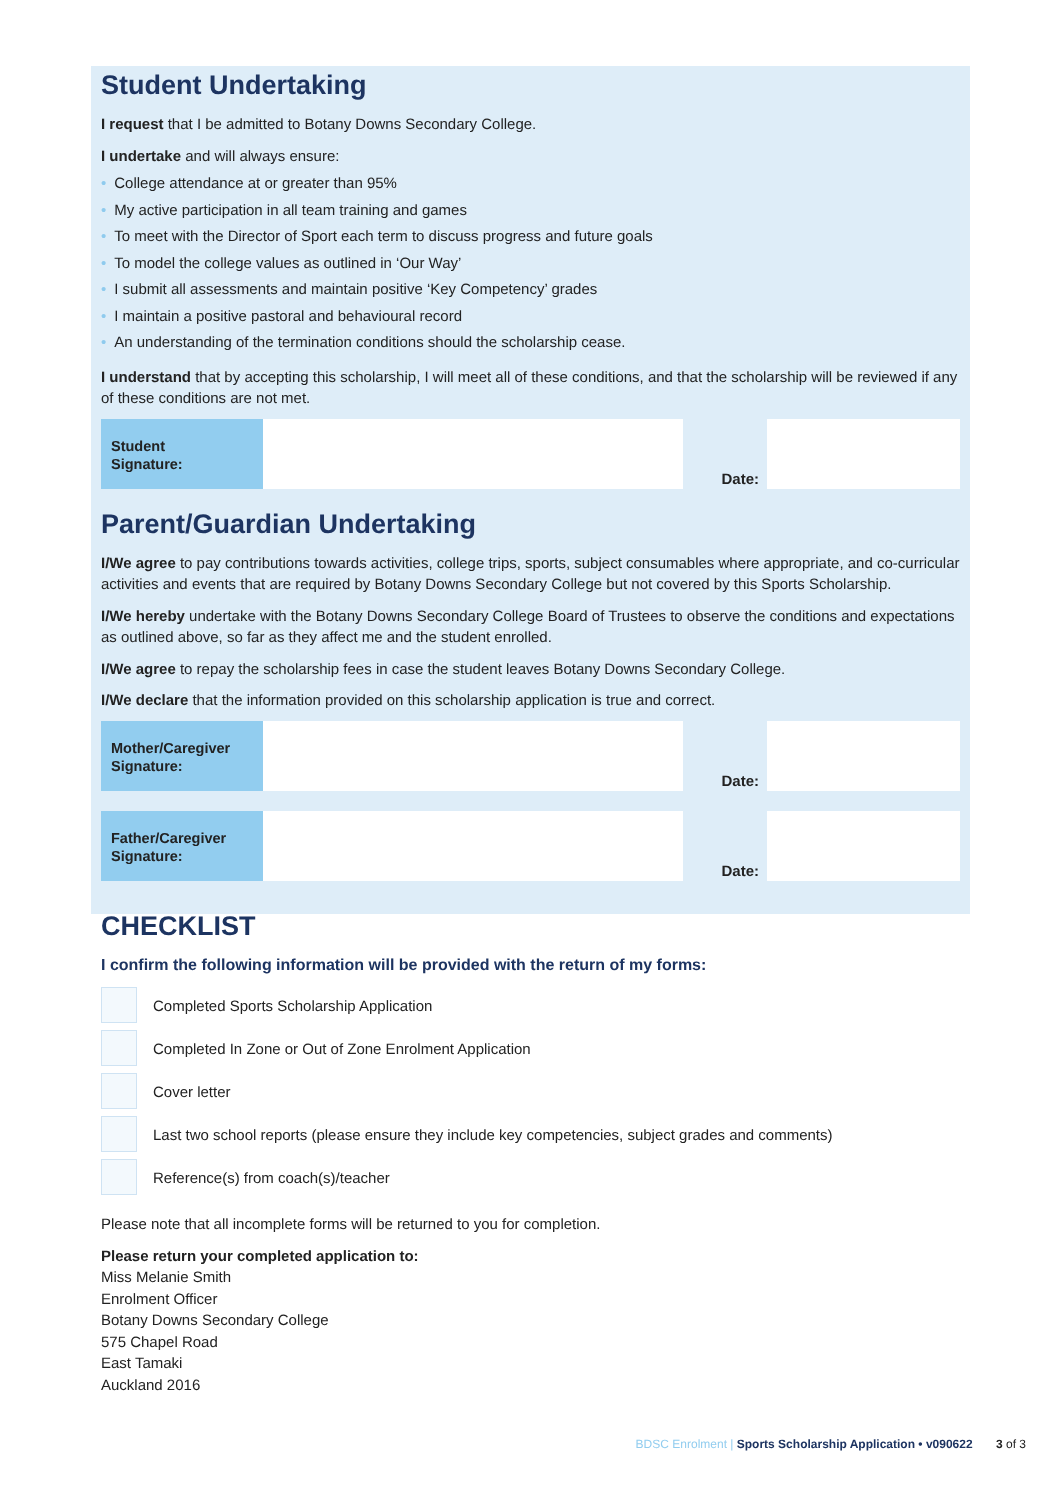Student Undertaking
I request that I be admitted to Botany Downs Secondary College.
I undertake and will always ensure:
• College attendance at or greater than 95%
• My active participation in all team training and games
• To meet with the Director of Sport each term to discuss progress and future goals
• To model the college values as outlined in ‘Our Way’
• I submit all assessments and maintain positive ‘Key Competency’ grades
• I maintain a positive pastoral and behavioural record
• An understanding of the termination conditions should the scholarship cease.
I understand that by accepting this scholarship, I will meet all of these conditions, and that the scholarship will be reviewed if any of these conditions are not met.
Student
Signature:
Date:
Parent/Guardian Undertaking
I/We agree to pay contributions towards activities, college trips, sports, subject consumables where appropriate, and co-curricular activities and events that are required by Botany Downs Secondary College but not covered by this Sports Scholarship.
I/We hereby undertake with the Botany Downs Secondary College Board of Trustees to observe the conditions and expectations as outlined above, so far as they affect me and the student enrolled.
I/We agree to repay the scholarship fees in case the student leaves Botany Downs Secondary College.
I/We declare that the information provided on this scholarship application is true and correct.
Mother/Caregiver
Signature:
Date:
Father/Caregiver
Signature:
Date:
CHECKLIST
I confirm the following information will be provided with the return of my forms:
Completed Sports Scholarship Application
Completed In Zone or Out of Zone Enrolment Application
Cover letter
Last two school reports (please ensure they include key competencies, subject grades and comments)
Reference(s) from coach(s)/teacher
Please note that all incomplete forms will be returned to you for completion.
Please return your completed application to:
Miss Melanie Smith
Enrolment Officer
Botany Downs Secondary College
575 Chapel Road
East Tamaki
Auckland 2016
BDSC Enrolment | Sports Scholarship Application • v090622 3 of 3